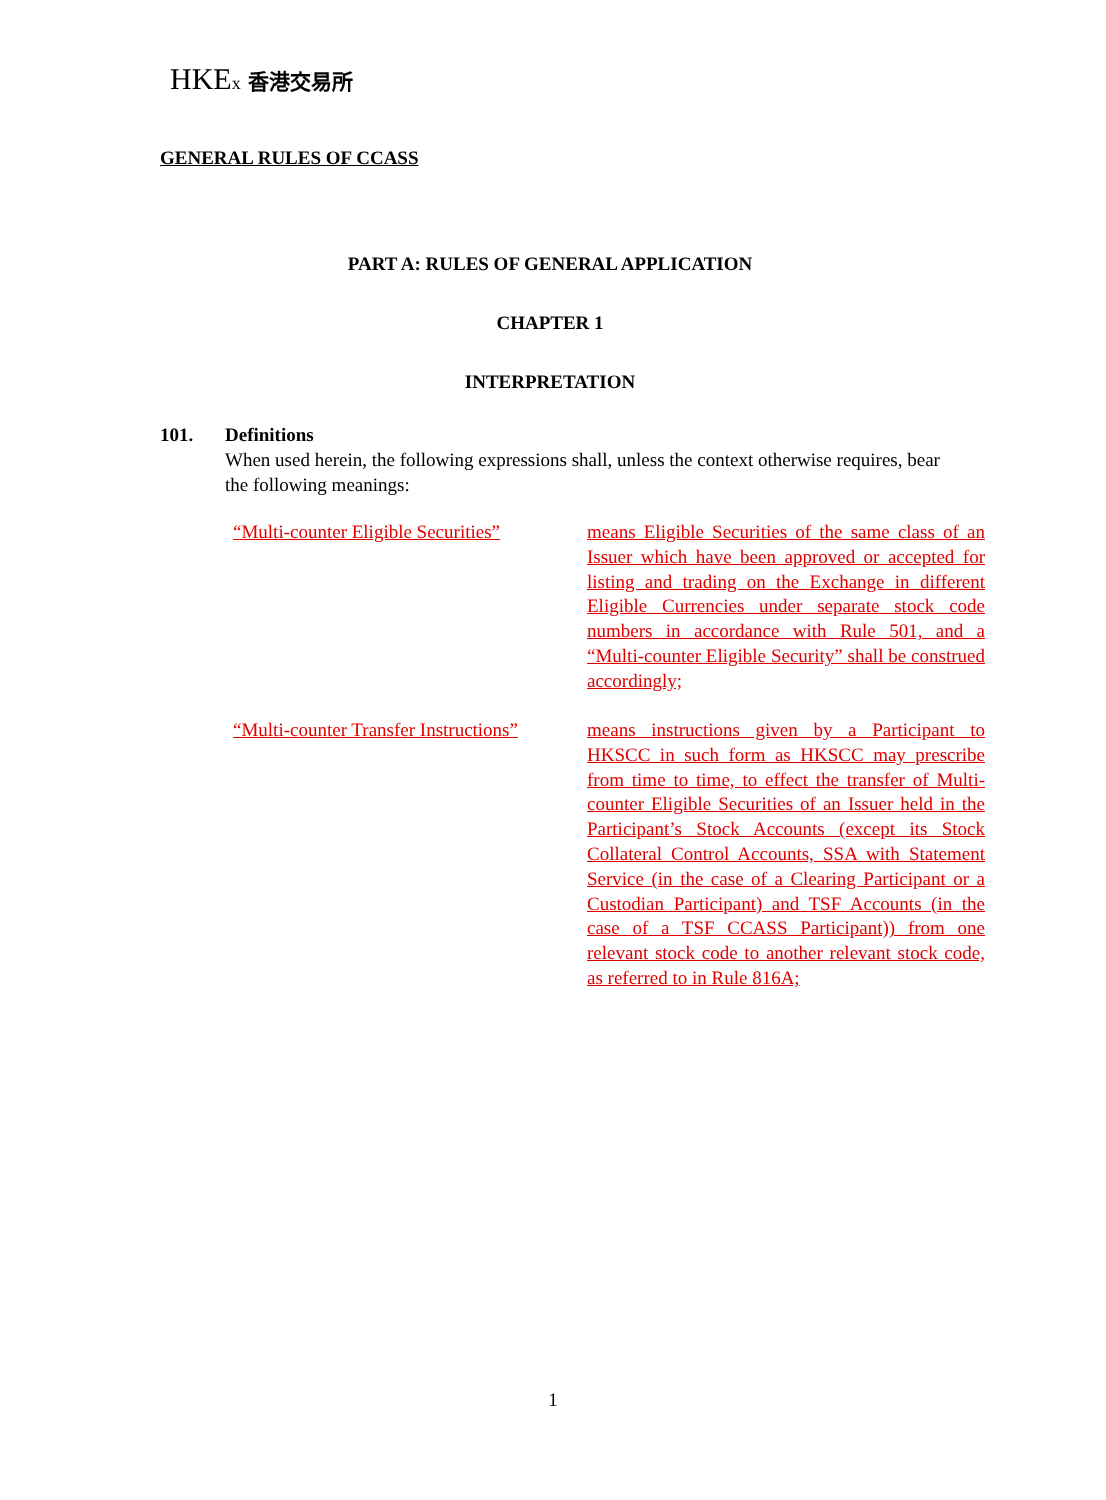HKEx 香港交易所
GENERAL RULES OF CCASS
PART A: RULES OF GENERAL APPLICATION
CHAPTER 1
INTERPRETATION
101.
Definitions
When used herein, the following expressions shall, unless the context otherwise requires, bear the following meanings:
“Multi-counter Eligible Securities”
means Eligible Securities of the same class of an Issuer which have been approved or accepted for listing and trading on the Exchange in different Eligible Currencies under separate stock code numbers in accordance with Rule 501, and a “Multi-counter Eligible Security” shall be construed accordingly;
“Multi-counter Transfer Instructions”
means instructions given by a Participant to HKSCC in such form as HKSCC may prescribe from time to time, to effect the transfer of Multi-counter Eligible Securities of an Issuer held in the Participant’s Stock Accounts (except its Stock Collateral Control Accounts, SSA with Statement Service (in the case of a Clearing Participant or a Custodian Participant) and TSF Accounts (in the case of a TSF CCASS Participant)) from one relevant stock code to another relevant stock code, as referred to in Rule 816A;
1